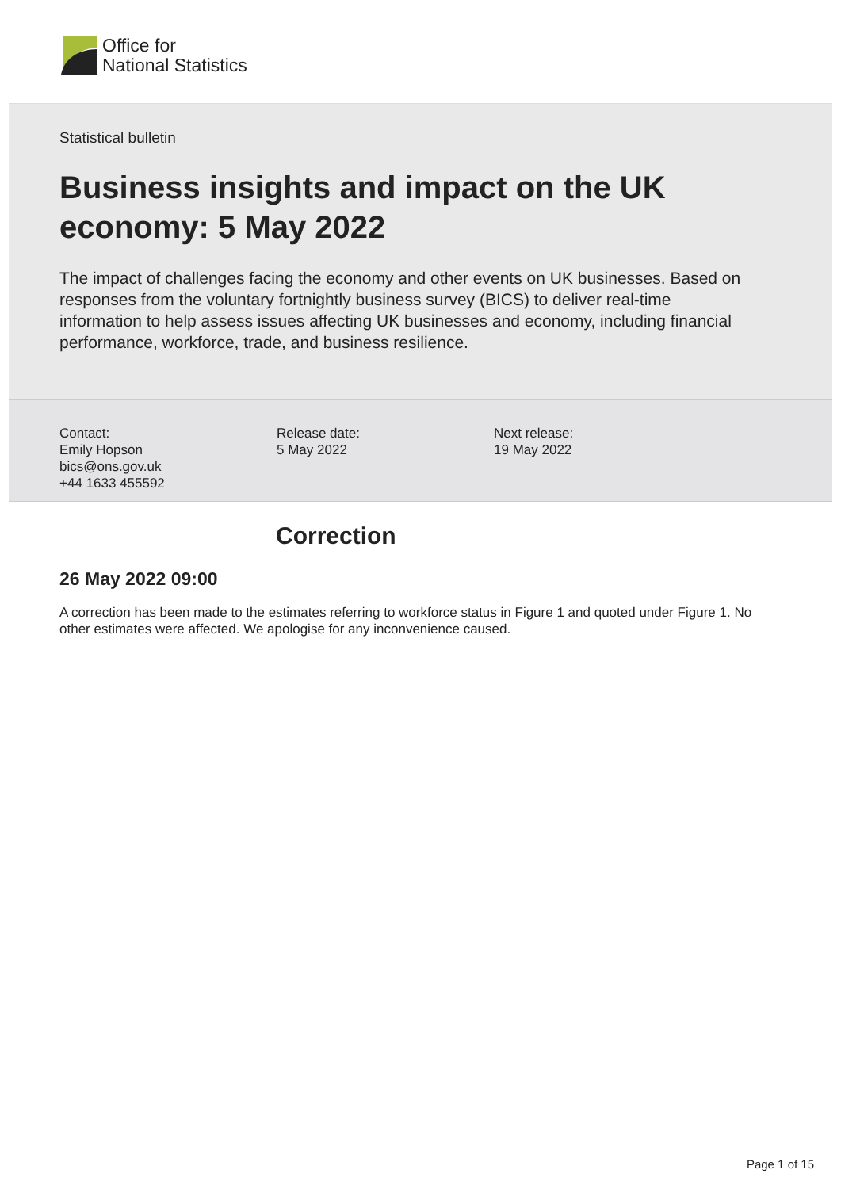Office for
National Statistics
Statistical bulletin
Business insights and impact on the UK economy: 5 May 2022
The impact of challenges facing the economy and other events on UK businesses. Based on responses from the voluntary fortnightly business survey (BICS) to deliver real-time information to help assess issues affecting UK businesses and economy, including financial performance, workforce, trade, and business resilience.
Contact:
Emily Hopson
bics@ons.gov.uk
+44 1633 455592
Release date:
5 May 2022
Next release:
19 May 2022
Correction
26 May 2022 09:00
A correction has been made to the estimates referring to workforce status in Figure 1 and quoted under Figure 1. No other estimates were affected. We apologise for any inconvenience caused.
Page 1 of 15